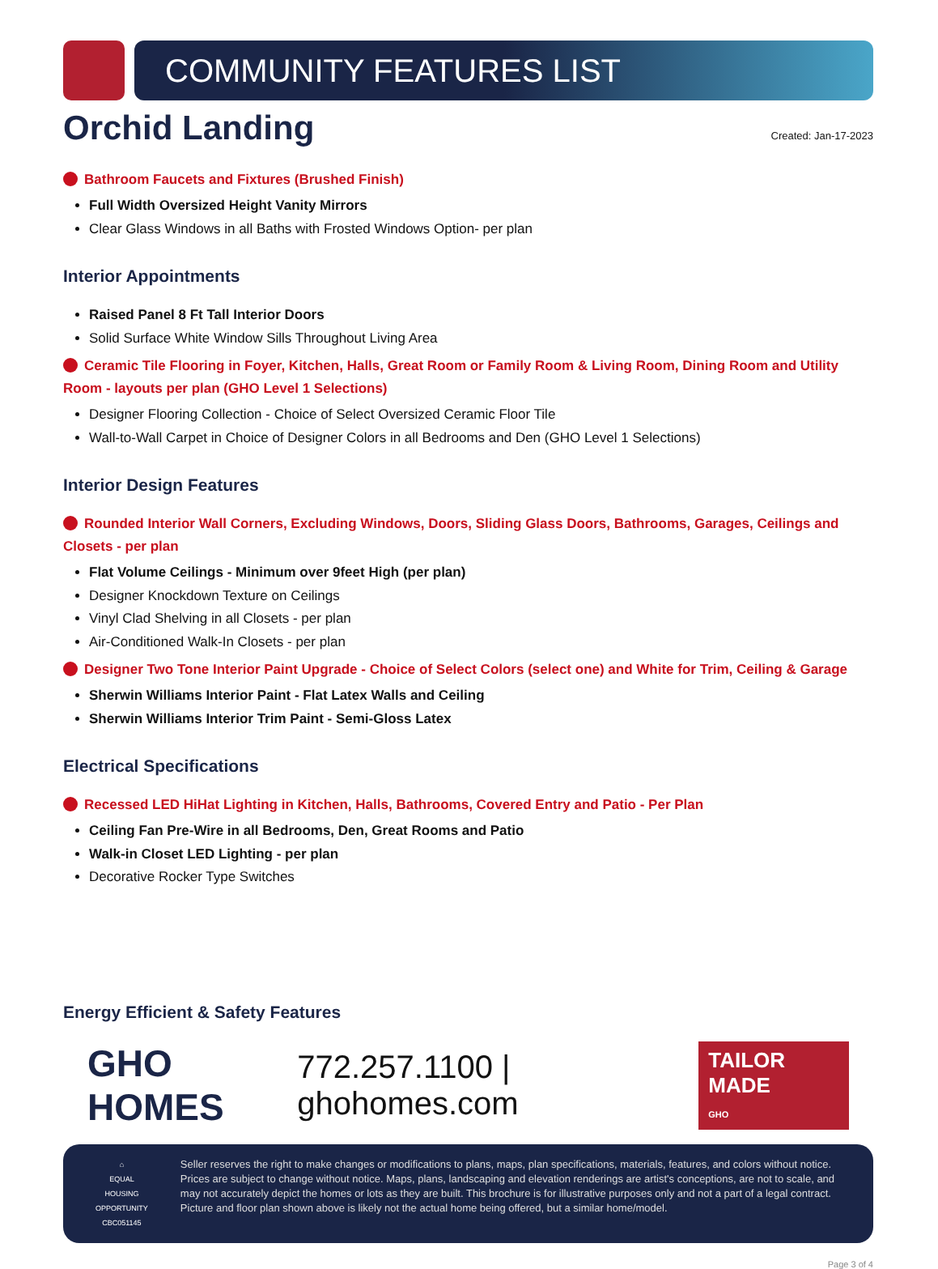COMMUNITY FEATURES LIST
Orchid Landing
Created: Jan-17-2023
Bathroom Faucets and Fixtures (Brushed Finish)
Full Width Oversized Height Vanity Mirrors
Clear Glass Windows in all Baths with Frosted Windows Option- per plan
Interior Appointments
Raised Panel 8 Ft Tall Interior Doors
Solid Surface White Window Sills Throughout Living Area
Ceramic Tile Flooring in Foyer, Kitchen, Halls, Great Room or Family Room & Living Room, Dining Room and Utility Room - layouts per plan (GHO Level 1 Selections)
Designer Flooring Collection - Choice of Select Oversized Ceramic Floor Tile
Wall-to-Wall Carpet in Choice of Designer Colors in all Bedrooms and Den (GHO Level 1 Selections)
Interior Design Features
Rounded Interior Wall Corners, Excluding Windows, Doors, Sliding Glass Doors, Bathrooms, Garages, Ceilings and Closets - per plan
Flat Volume Ceilings - Minimum over 9feet High (per plan)
Designer Knockdown Texture on Ceilings
Vinyl Clad Shelving in all Closets - per plan
Air-Conditioned Walk-In Closets - per plan
Designer Two Tone Interior Paint Upgrade - Choice of Select Colors (select one) and White for Trim, Ceiling & Garage
Sherwin Williams Interior Paint - Flat Latex Walls and Ceiling
Sherwin Williams Interior Trim Paint - Semi-Gloss Latex
Electrical Specifications
Recessed LED HiHat Lighting in Kitchen, Halls, Bathrooms, Covered Entry and Patio - Per Plan
Ceiling Fan Pre-Wire in all Bedrooms, Den, Great Rooms and Patio
Walk-in Closet LED Lighting - per plan
Decorative Rocker Type Switches
Energy Efficient & Safety Features
GHO HOMES
772.257.1100 | ghohomes.com
TAILOR MADE
GHO
⌂
EQUAL HOUSING OPPORTUNITY
CBC051145
Seller reserves the right to make changes or modifications to plans, maps, plan specifications, materials, features, and colors without notice. Prices are subject to change without notice. Maps, plans, landscaping and elevation renderings are artist's conceptions, are not to scale, and may not accurately depict the homes or lots as they are built. This brochure is for illustrative purposes only and not a part of a legal contract. Picture and floor plan shown above is likely not the actual home being offered, but a similar home/model.
Page 3 of 4